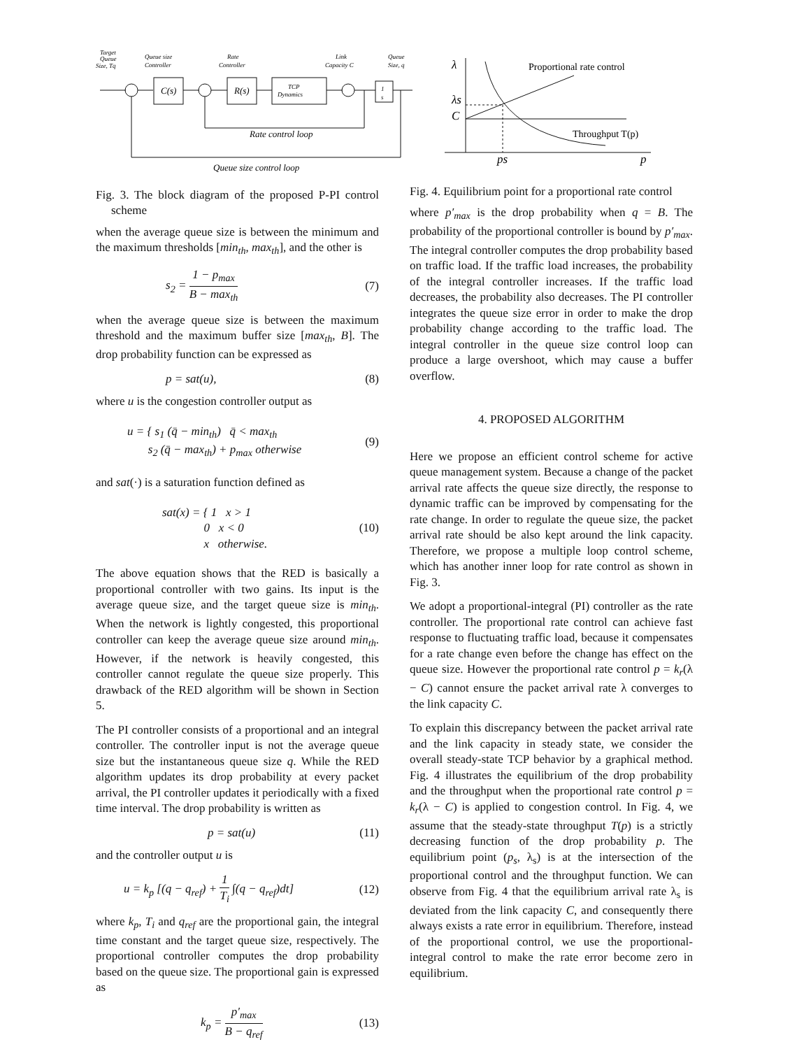Target
Queue
Size, Tq
Queue size
Controller
Rate
Controller
Link
Capacity C
Queue
Size, q
C(s)
R(s)
TCP
Dynamics
1
s
Rate control loop
Queue size control loop
Fig. 3. The block diagram of the proposed P-PI control scheme
when the average queue size is between the minimum and the maximum thresholds [min<sub>th</sub>, max<sub>th</sub>], and the other is
s<sub>2</sub> = 1 − p<sub>max</sub> B − max<sub>th</sub> (7)
when the average queue size is between the maximum threshold and the maximum buffer size [max<sub>th</sub>, B]. The drop probability function can be expressed as
p = sat(u), (8)
where u is the congestion controller output as
u = { s<sub>1</sub> (q̄ − min<sub>th</sub>) q̄ < max<sub>th</sub>
s<sub>2</sub> (q̄ − max<sub>th</sub>) + p<sub>max</sub> otherwise (9)
and sat(·) is a saturation function defined as
sat(x) = { 1 x > 1
0 x < 0
x otherwise. (10)
The above equation shows that the RED is basically a proportional controller with two gains. Its input is the average queue size, and the target queue size is min<sub>th</sub>. When the network is lightly congested, this proportional controller can keep the average queue size around min<sub>th</sub>. However, if the network is heavily congested, this controller cannot regulate the queue size properly. This drawback of the RED algorithm will be shown in Section 5.
The PI controller consists of a proportional and an integral controller. The controller input is not the average queue size but the instantaneous queue size q. While the RED algorithm updates its drop probability at every packet arrival, the PI controller updates it periodically with a fixed time interval. The drop probability is written as
p = sat(u) (11)
and the controller output u is
u = k<sub>p</sub> [(q − q<sub>ref</sub>) + 1 T<sub>i</sub> ∫(q − q<sub>ref</sub>)dt] (12)
where k<sub>p</sub>, T<sub>i</sub> and q<sub>ref</sub> are the proportional gain, the integral time constant and the target queue size, respectively. The proportional controller computes the drop probability based on the queue size. The proportional gain is expressed as
k<sub>p</sub> = p′<sub>max</sub> B − q<sub>ref</sub> (13)
λ
Proportional rate control
λs
C
Throughput T(p)
ps
p
Fig. 4. Equilibrium point for a proportional rate control
where p′<sub>max</sub> is the drop probability when q = B. The probability of the proportional controller is bound by p′<sub>max</sub>. The integral controller computes the drop probability based on traffic load. If the traffic load increases, the probability of the integral controller increases. If the traffic load decreases, the probability also decreases. The PI controller integrates the queue size error in order to make the drop probability change according to the traffic load. The integral controller in the queue size control loop can produce a large overshoot, which may cause a buffer overflow.
4. PROPOSED ALGORITHM
Here we propose an efficient control scheme for active queue management system. Because a change of the packet arrival rate affects the queue size directly, the response to dynamic traffic can be improved by compensating for the rate change. In order to regulate the queue size, the packet arrival rate should be also kept around the link capacity. Therefore, we propose a multiple loop control scheme, which has another inner loop for rate control as shown in Fig. 3.
We adopt a proportional-integral (PI) controller as the rate controller. The proportional rate control can achieve fast response to fluctuating traffic load, because it compensates for a rate change even before the change has effect on the queue size. However the proportional rate control p = k<sub>r</sub>(λ − C) cannot ensure the packet arrival rate λ converges to the link capacity C.
To explain this discrepancy between the packet arrival rate and the link capacity in steady state, we consider the overall steady-state TCP behavior by a graphical method. Fig. 4 illustrates the equilibrium of the drop probability and the throughput when the proportional rate control p = k<sub>r</sub>(λ − C) is applied to congestion control. In Fig. 4, we assume that the steady-state throughput T(p) is a strictly decreasing function of the drop probability p. The equilibrium point (p<sub>s</sub>, λ<sub>s</sub>) is at the intersection of the proportional control and the throughput function. We can observe from Fig. 4 that the equilibrium arrival rate λ<sub>s</sub> is deviated from the link capacity C, and consequently there always exists a rate error in equilibrium. Therefore, instead of the proportional control, we use the proportional-integral control to make the rate error become zero in equilibrium.